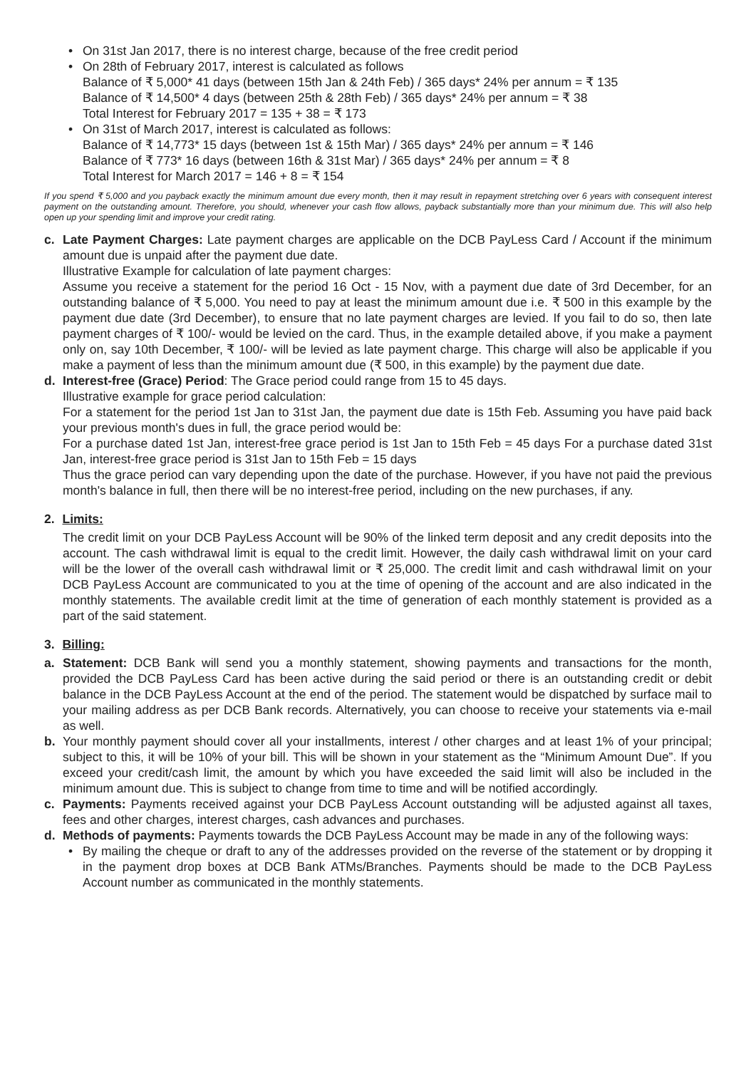• On 31st Jan 2017, there is no interest charge, because of the free credit period
• On 28th of February 2017, interest is calculated as follows
Balance of ₹ 5,000* 41 days (between 15th Jan & 24th Feb) / 365 days* 24% per annum = ₹ 135
Balance of ₹ 14,500* 4 days (between 25th & 28th Feb) / 365 days* 24% per annum = ₹ 38
Total Interest for February 2017 = 135 + 38 = ₹ 173
• On 31st of March 2017, interest is calculated as follows:
Balance of ₹ 14,773* 15 days (between 1st & 15th Mar) / 365 days* 24% per annum = ₹ 146
Balance of ₹ 773* 16 days (between 16th & 31st Mar) / 365 days* 24% per annum = ₹ 8
Total Interest for March 2017 = 146 + 8 = ₹ 154
If you spend ₹ 5,000 and you payback exactly the minimum amount due every month, then it may result in repayment stretching over 6 years with consequent interest payment on the outstanding amount. Therefore, you should, whenever your cash flow allows, payback substantially more than your minimum due. This will also help open up your spending limit and improve your credit rating.
c.
Late Payment Charges: Late payment charges are applicable on the DCB PayLess Card / Account if the minimum amount due is unpaid after the payment due date.
Illustrative Example for calculation of late payment charges:
Assume you receive a statement for the period 16 Oct - 15 Nov, with a payment due date of 3rd December, for an outstanding balance of ₹ 5,000. You need to pay at least the minimum amount due i.e. ₹ 500 in this example by the payment due date (3rd December), to ensure that no late payment charges are levied. If you fail to do so, then late payment charges of ₹ 100/- would be levied on the card. Thus, in the example detailed above, if you make a payment only on, say 10th December, ₹ 100/- will be levied as late payment charge. This charge will also be applicable if you make a payment of less than the minimum amount due (₹ 500, in this example) by the payment due date.
d.
Interest-free (Grace) Period: The Grace period could range from 15 to 45 days.
Illustrative example for grace period calculation:
For a statement for the period 1st Jan to 31st Jan, the payment due date is 15th Feb. Assuming you have paid back your previous month's dues in full, the grace period would be:
For a purchase dated 1st Jan, interest-free grace period is 1st Jan to 15th Feb = 45 days For a purchase dated 31st Jan, interest-free grace period is 31st Jan to 15th Feb = 15 days
Thus the grace period can vary depending upon the date of the purchase. However, if you have not paid the previous month's balance in full, then there will be no interest-free period, including on the new purchases, if any.
2. Limits:
The credit limit on your DCB PayLess Account will be 90% of the linked term deposit and any credit deposits into the account. The cash withdrawal limit is equal to the credit limit. However, the daily cash withdrawal limit on your card will be the lower of the overall cash withdrawal limit or ₹ 25,000. The credit limit and cash withdrawal limit on your DCB PayLess Account are communicated to you at the time of opening of the account and are also indicated in the monthly statements. The available credit limit at the time of generation of each monthly statement is provided as a part of the said statement.
3. Billing:
a.
Statement: DCB Bank will send you a monthly statement, showing payments and transactions for the month, provided the DCB PayLess Card has been active during the said period or there is an outstanding credit or debit balance in the DCB PayLess Account at the end of the period. The statement would be dispatched by surface mail to your mailing address as per DCB Bank records. Alternatively, you can choose to receive your statements via e-mail as well.
b.
Your monthly payment should cover all your installments, interest / other charges and at least 1% of your principal; subject to this, it will be 10% of your bill. This will be shown in your statement as the “Minimum Amount Due”. If you exceed your credit/cash limit, the amount by which you have exceeded the said limit will also be included in the minimum amount due. This is subject to change from time to time and will be notified accordingly.
c.
Payments: Payments received against your DCB PayLess Account outstanding will be adjusted against all taxes, fees and other charges, interest charges, cash advances and purchases.
d.
Methods of payments: Payments towards the DCB PayLess Account may be made in any of the following ways:
• By mailing the cheque or draft to any of the addresses provided on the reverse of the statement or by dropping it in the payment drop boxes at DCB Bank ATMs/Branches. Payments should be made to the DCB PayLess Account number as communicated in the monthly statements.